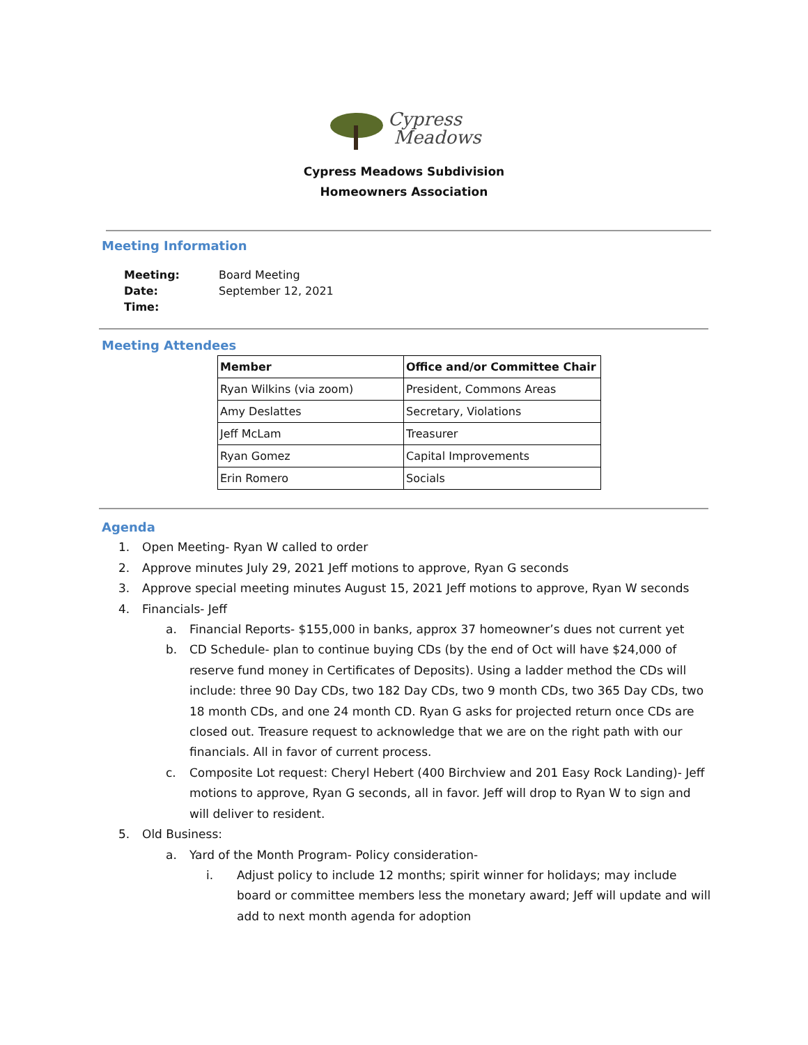Cypress
Meadows
Cypress Meadows Subdivision
Homeowners Association
Meeting Information
| Meeting: | Board Meeting |
| Date: | September 12, 2021 |
| Time: | |
Meeting Attendees
| Member | Office and/or Committee Chair |
| --- | --- |
| Ryan Wilkins (via zoom) | President, Commons Areas |
| Amy Deslattes | Secretary, Violations |
| Jeff McLam | Treasurer |
| Ryan Gomez | Capital Improvements |
| Erin Romero | Socials |
Agenda
1. Open Meeting- Ryan W called to order
2. Approve minutes July 29, 2021 Jeff motions to approve, Ryan G seconds
3. Approve special meeting minutes August 15, 2021 Jeff motions to approve, Ryan W seconds
4. Financials- Jeff
a. Financial Reports- $155,000 in banks, approx 37 homeowner’s dues not current yet
b. CD Schedule- plan to continue buying CDs (by the end of Oct will have $24,000 of reserve fund money in Certificates of Deposits). Using a ladder method the CDs will include: three 90 Day CDs, two 182 Day CDs, two 9 month CDs, two 365 Day CDs, two 18 month CDs, and one 24 month CD. Ryan G asks for projected return once CDs are closed out. Treasure request to acknowledge that we are on the right path with our financials. All in favor of current process.
c. Composite Lot request: Cheryl Hebert (400 Birchview and 201 Easy Rock Landing)- Jeff motions to approve, Ryan G seconds, all in favor. Jeff will drop to Ryan W to sign and will deliver to resident.
5. Old Business:
a. Yard of the Month Program- Policy consideration-
i. Adjust policy to include 12 months; spirit winner for holidays; may include board or committee members less the monetary award; Jeff will update and will add to next month agenda for adoption